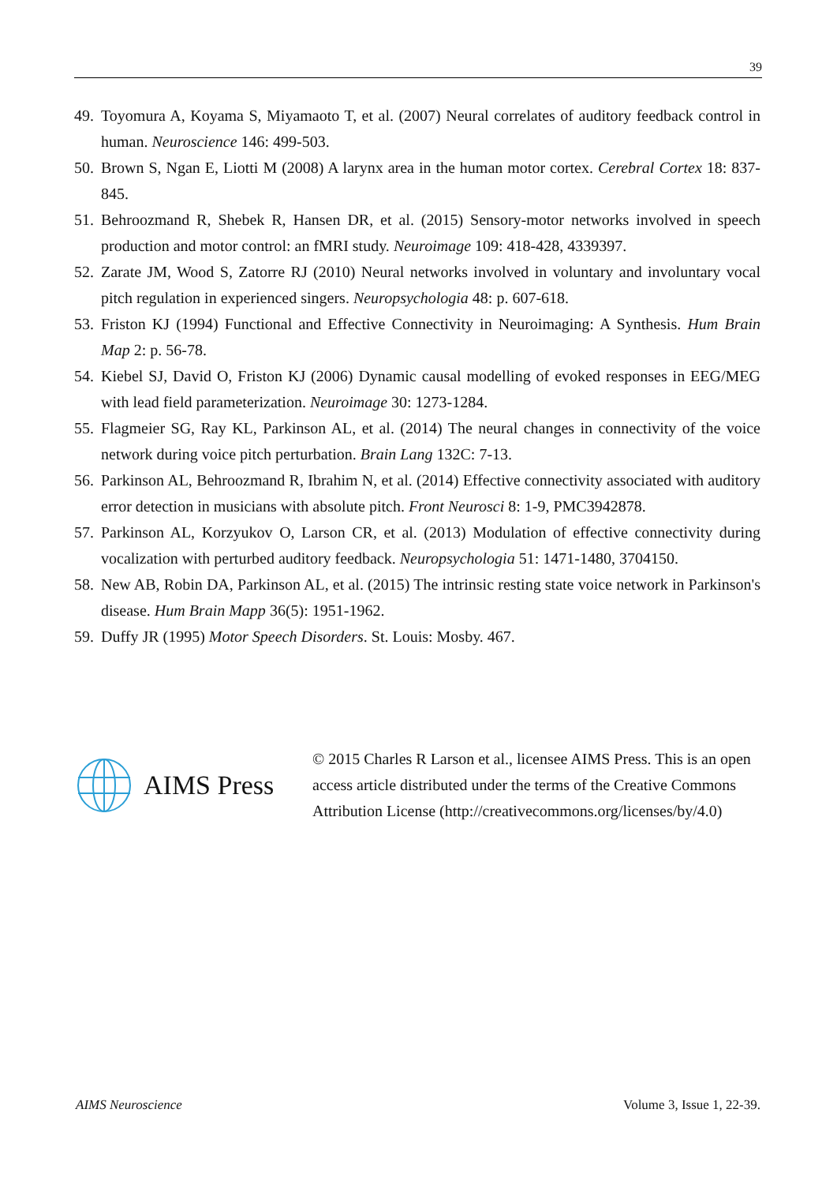39
49. Toyomura A, Koyama S, Miyamaoto T, et al. (2007) Neural correlates of auditory feedback control in human. Neuroscience 146: 499-503.
50. Brown S, Ngan E, Liotti M (2008) A larynx area in the human motor cortex. Cerebral Cortex 18: 837-845.
51. Behroozmand R, Shebek R, Hansen DR, et al. (2015) Sensory-motor networks involved in speech production and motor control: an fMRI study. Neuroimage 109: 418-428, 4339397.
52. Zarate JM, Wood S, Zatorre RJ (2010) Neural networks involved in voluntary and involuntary vocal pitch regulation in experienced singers. Neuropsychologia 48: p. 607-618.
53. Friston KJ (1994) Functional and Effective Connectivity in Neuroimaging: A Synthesis. Hum Brain Map 2: p. 56-78.
54. Kiebel SJ, David O, Friston KJ (2006) Dynamic causal modelling of evoked responses in EEG/MEG with lead field parameterization. Neuroimage 30: 1273-1284.
55. Flagmeier SG, Ray KL, Parkinson AL, et al. (2014) The neural changes in connectivity of the voice network during voice pitch perturbation. Brain Lang 132C: 7-13.
56. Parkinson AL, Behroozmand R, Ibrahim N, et al. (2014) Effective connectivity associated with auditory error detection in musicians with absolute pitch. Front Neurosci 8: 1-9, PMC3942878.
57. Parkinson AL, Korzyukov O, Larson CR, et al. (2013) Modulation of effective connectivity during vocalization with perturbed auditory feedback. Neuropsychologia 51: 1471-1480, 3704150.
58. New AB, Robin DA, Parkinson AL, et al. (2015) The intrinsic resting state voice network in Parkinson's disease. Hum Brain Mapp 36(5): 1951-1962.
59. Duffy JR (1995) Motor Speech Disorders. St. Louis: Mosby. 467.
AIMS Press
© 2015 Charles R Larson et al., licensee AIMS Press. This is an open access article distributed under the terms of the Creative Commons Attribution License (http://creativecommons.org/licenses/by/4.0)
AIMS Neuroscience Volume 3, Issue 1, 22-39.